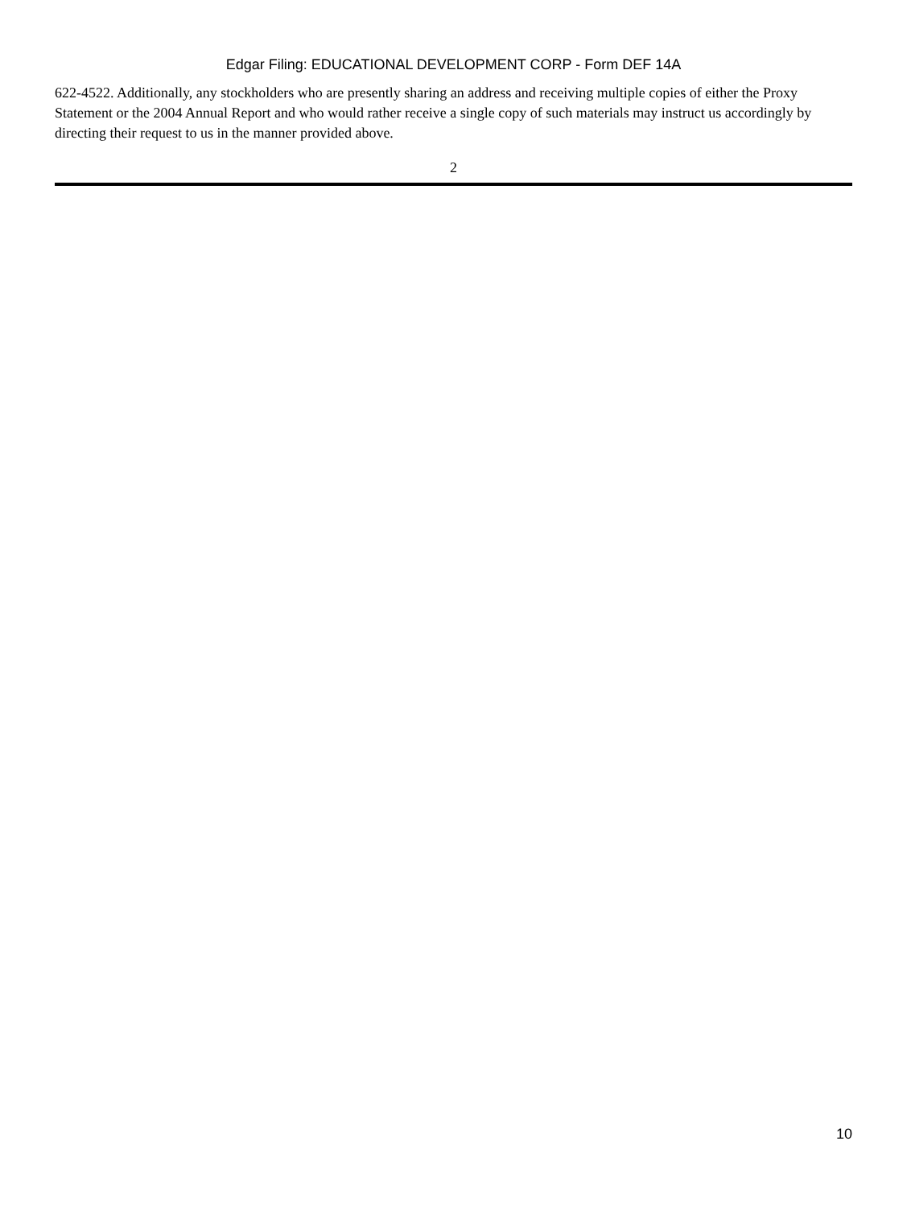Edgar Filing: EDUCATIONAL DEVELOPMENT CORP - Form DEF 14A
622-4522. Additionally, any stockholders who are presently sharing an address and receiving multiple copies of either the Proxy Statement or the 2004 Annual Report and who would rather receive a single copy of such materials may instruct us accordingly by directing their request to us in the manner provided above.
2
10